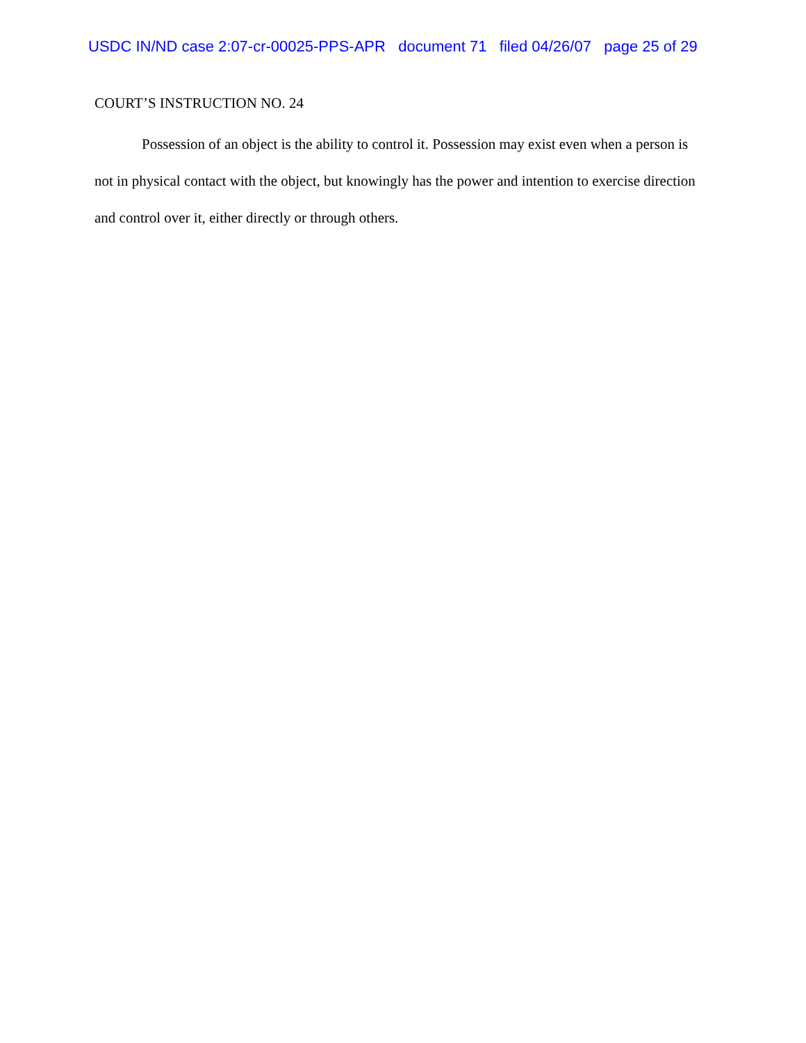USDC IN/ND case 2:07-cr-00025-PPS-APR document 71 filed 04/26/07 page 25 of 29
COURT’S INSTRUCTION NO. 24
Possession of an object is the ability to control it. Possession may exist even when a person is not in physical contact with the object, but knowingly has the power and intention to exercise direction and control over it, either directly or through others.